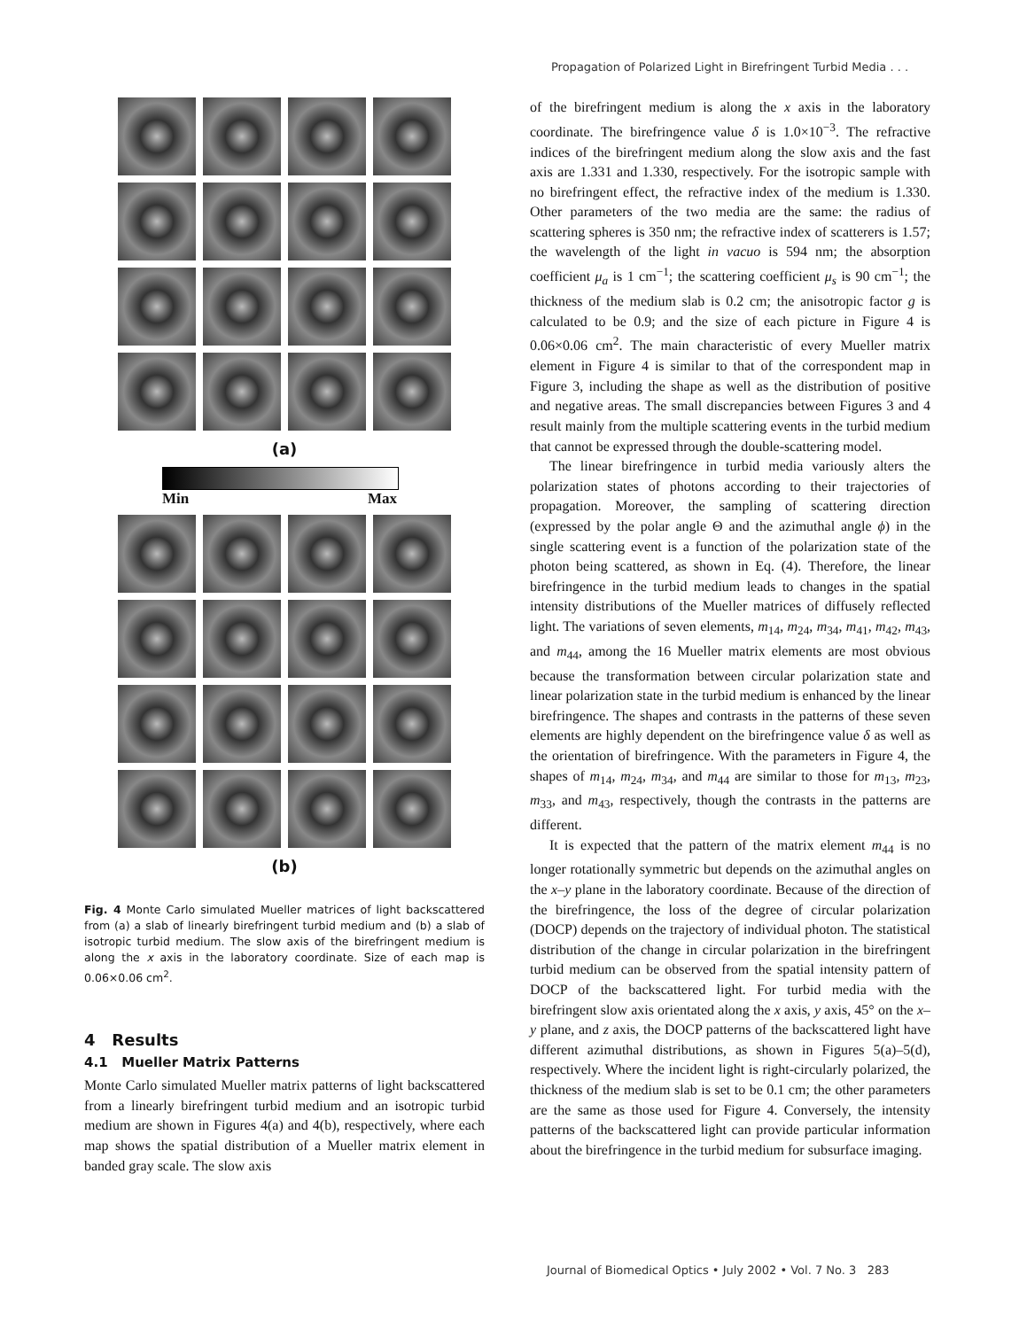Propagation of Polarized Light in Birefringent Turbid Media . . .
(a)
Min Max
(b)
Fig. 4 Monte Carlo simulated Mueller matrices of light backscattered from (a) a slab of linearly birefringent turbid medium and (b) a slab of isotropic turbid medium. The slow axis of the birefringent medium is along the x axis in the laboratory coordinate. Size of each map is 0.06×0.06 cm<sup>2</sup>.
4 Results
4.1 Mueller Matrix Patterns
Monte Carlo simulated Mueller matrix patterns of light backscattered from a linearly birefringent turbid medium and an isotropic turbid medium are shown in Figures 4(a) and 4(b), respectively, where each map shows the spatial distribution of a Mueller matrix element in banded gray scale. The slow axis
of the birefringent medium is along the x axis in the laboratory coordinate. The birefringence value δ is 1.0×10<sup>−3</sup>. The refractive indices of the birefringent medium along the slow axis and the fast axis are 1.331 and 1.330, respectively. For the isotropic sample with no birefringent effect, the refractive index of the medium is 1.330. Other parameters of the two media are the same: the radius of scattering spheres is 350 nm; the refractive index of scatterers is 1.57; the wavelength of the light in vacuo is 594 nm; the absorption coefficient μ<sub>a</sub> is 1 cm<sup>−1</sup>; the scattering coefficient μ<sub>s</sub> is 90 cm<sup>−1</sup>; the thickness of the medium slab is 0.2 cm; the anisotropic factor g is calculated to be 0.9; and the size of each picture in Figure 4 is 0.06×0.06 cm<sup>2</sup>. The main characteristic of every Mueller matrix element in Figure 4 is similar to that of the correspondent map in Figure 3, including the shape as well as the distribution of positive and negative areas. The small discrepancies between Figures 3 and 4 result mainly from the multiple scattering events in the turbid medium that cannot be expressed through the double-scattering model.
The linear birefringence in turbid media variously alters the polarization states of photons according to their trajectories of propagation. Moreover, the sampling of scattering direction (expressed by the polar angle Θ and the azimuthal angle ϕ) in the single scattering event is a function of the polarization state of the photon being scattered, as shown in Eq. (4). Therefore, the linear birefringence in the turbid medium leads to changes in the spatial intensity distributions of the Mueller matrices of diffusely reflected light. The variations of seven elements, m<sub>14</sub>, m<sub>24</sub>, m<sub>34</sub>, m<sub>41</sub>, m<sub>42</sub>, m<sub>43</sub>, and m<sub>44</sub>, among the 16 Mueller matrix elements are most obvious because the transformation between circular polarization state and linear polarization state in the turbid medium is enhanced by the linear birefringence. The shapes and contrasts in the patterns of these seven elements are highly dependent on the birefringence value δ as well as the orientation of birefringence. With the parameters in Figure 4, the shapes of m<sub>14</sub>, m<sub>24</sub>, m<sub>34</sub>, and m<sub>44</sub> are similar to those for m<sub>13</sub>, m<sub>23</sub>, m<sub>33</sub>, and m<sub>43</sub>, respectively, though the contrasts in the patterns are different.
It is expected that the pattern of the matrix element m<sub>44</sub> is no longer rotationally symmetric but depends on the azimuthal angles on the x–y plane in the laboratory coordinate. Because of the direction of the birefringence, the loss of the degree of circular polarization (DOCP) depends on the trajectory of individual photon. The statistical distribution of the change in circular polarization in the birefringent turbid medium can be observed from the spatial intensity pattern of DOCP of the backscattered light. For turbid media with the birefringent slow axis orientated along the x axis, y axis, 45° on the x–y plane, and z axis, the DOCP patterns of the backscattered light have different azimuthal distributions, as shown in Figures 5(a)–5(d), respectively. Where the incident light is right-circularly polarized, the thickness of the medium slab is set to be 0.1 cm; the other parameters are the same as those used for Figure 4. Conversely, the intensity patterns of the backscattered light can provide particular information about the birefringence in the turbid medium for subsurface imaging.
Journal of Biomedical Optics • July 2002 • Vol. 7 No. 3 283